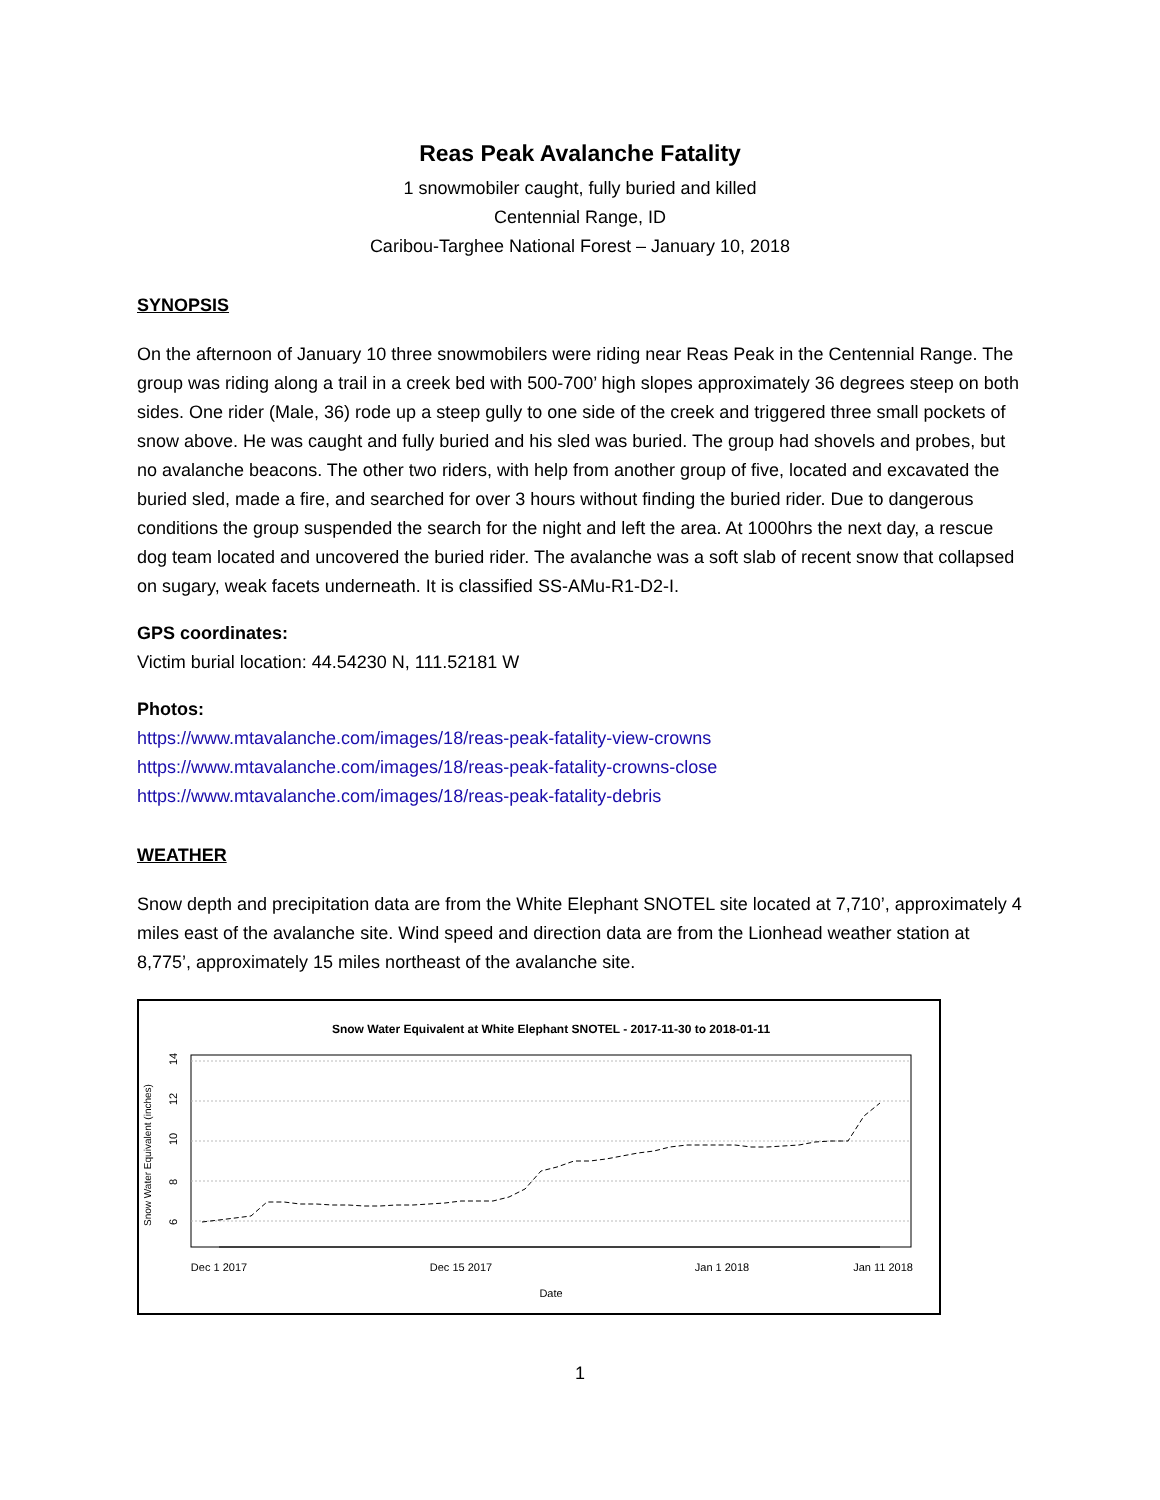Reas Peak Avalanche Fatality
1 snowmobiler caught, fully buried and killed
Centennial Range, ID
Caribou-Targhee National Forest – January 10, 2018
SYNOPSIS
On the afternoon of January 10 three snowmobilers were riding near Reas Peak in the Centennial Range. The group was riding along a trail in a creek bed with 500-700’ high slopes approximately 36 degrees steep on both sides. One rider (Male, 36) rode up a steep gully to one side of the creek and triggered three small pockets of snow above. He was caught and fully buried and his sled was buried. The group had shovels and probes, but no avalanche beacons. The other two riders, with help from another group of five, located and excavated the buried sled, made a fire, and searched for over 3 hours without finding the buried rider. Due to dangerous conditions the group suspended the search for the night and left the area. At 1000hrs the next day, a rescue dog team located and uncovered the buried rider. The avalanche was a soft slab of recent snow that collapsed on sugary, weak facets underneath. It is classified SS-AMu-R1-D2-I.
GPS coordinates:
Victim burial location: 44.54230 N, 111.52181 W
Photos:
https://www.mtavalanche.com/images/18/reas-peak-fatality-view-crowns
https://www.mtavalanche.com/images/18/reas-peak-fatality-crowns-close
https://www.mtavalanche.com/images/18/reas-peak-fatality-debris
WEATHER
Snow depth and precipitation data are from the White Elephant SNOTEL site located at 7,710’, approximately 4 miles east of the avalanche site. Wind speed and direction data are from the Lionhead weather station at 8,775’, approximately 15 miles northeast of the avalanche site.
Snow Water Equivalent at White Elephant SNOTEL - 2017-11-30 to 2018-01-11
6
8
10
12
14
Snow Water Equivalent (inches)
Dec 1 2017
Dec 15 2017
Jan 1 2018
Jan 11 2018
Date
1